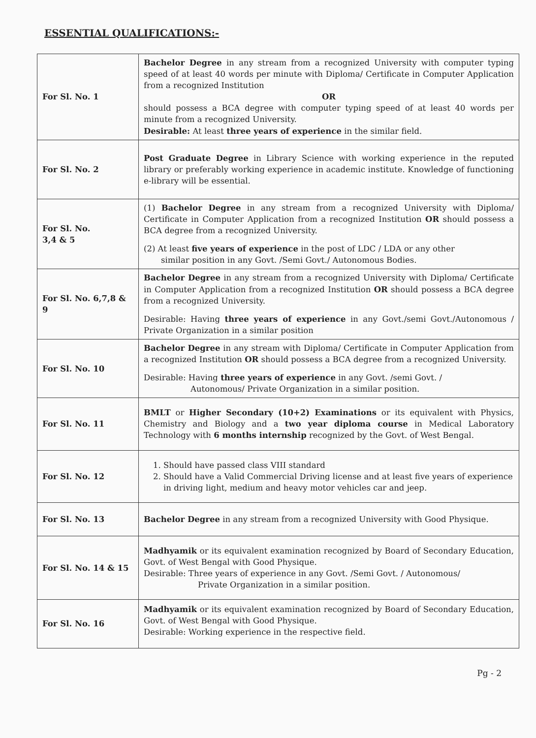ESSENTIAL QUALIFICATIONS:-
| For Sl. No. 1 | Bachelor Degree in any stream from a recognized University with computer typing speed of at least 40 words per minute with Diploma/ Certificate in Computer Application from a recognized Institution OR should possess a BCA degree with computer typing speed of at least 40 words per minute from a recognized University. Desirable: At least three years of experience in the similar field. |
| For Sl. No. 2 | Post Graduate Degree in Library Science with working experience in the reputed library or preferably working experience in academic institute. Knowledge of functioning e-library will be essential. |
| For Sl. No. 3,4 & 5 | (1) Bachelor Degree in any stream from a recognized University with Diploma/ Certificate in Computer Application from a recognized Institution OR should possess a BCA degree from a recognized University. (2) At least five years of experience in the post of LDC / LDA or any other similar position in any Govt. /Semi Govt./ Autonomous Bodies. |
| For Sl. No. 6,7,8 & 9 | Bachelor Degree in any stream from a recognized University with Diploma/ Certificate in Computer Application from a recognized Institution OR should possess a BCA degree from a recognized University. Desirable: Having three years of experience in any Govt./semi Govt./Autonomous / Private Organization in a similar position |
| For Sl. No. 10 | Bachelor Degree in any stream with Diploma/ Certificate in Computer Application from a recognized Institution OR should possess a BCA degree from a recognized University. Desirable: Having three years of experience in any Govt. /semi Govt. / Autonomous/ Private Organization in a similar position. |
| For Sl. No. 11 | BMLT or Higher Secondary (10+2) Examinations or its equivalent with Physics, Chemistry and Biology and a two year diploma course in Medical Laboratory Technology with 6 months internship recognized by the Govt. of West Bengal. |
| For Sl. No. 12 | 1. Should have passed class VIII standard 2. Should have a Valid Commercial Driving license and at least five years of experience in driving light, medium and heavy motor vehicles car and jeep. |
| For Sl. No. 13 | Bachelor Degree in any stream from a recognized University with Good Physique. |
| For Sl. No. 14 & 15 | Madhyamik or its equivalent examination recognized by Board of Secondary Education, Govt. of West Bengal with Good Physique. Desirable: Three years of experience in any Govt. /Semi Govt. / Autonomous/ Private Organization in a similar position. |
| For Sl. No. 16 | Madhyamik or its equivalent examination recognized by Board of Secondary Education, Govt. of West Bengal with Good Physique. Desirable: Working experience in the respective field. |
Pg - 2